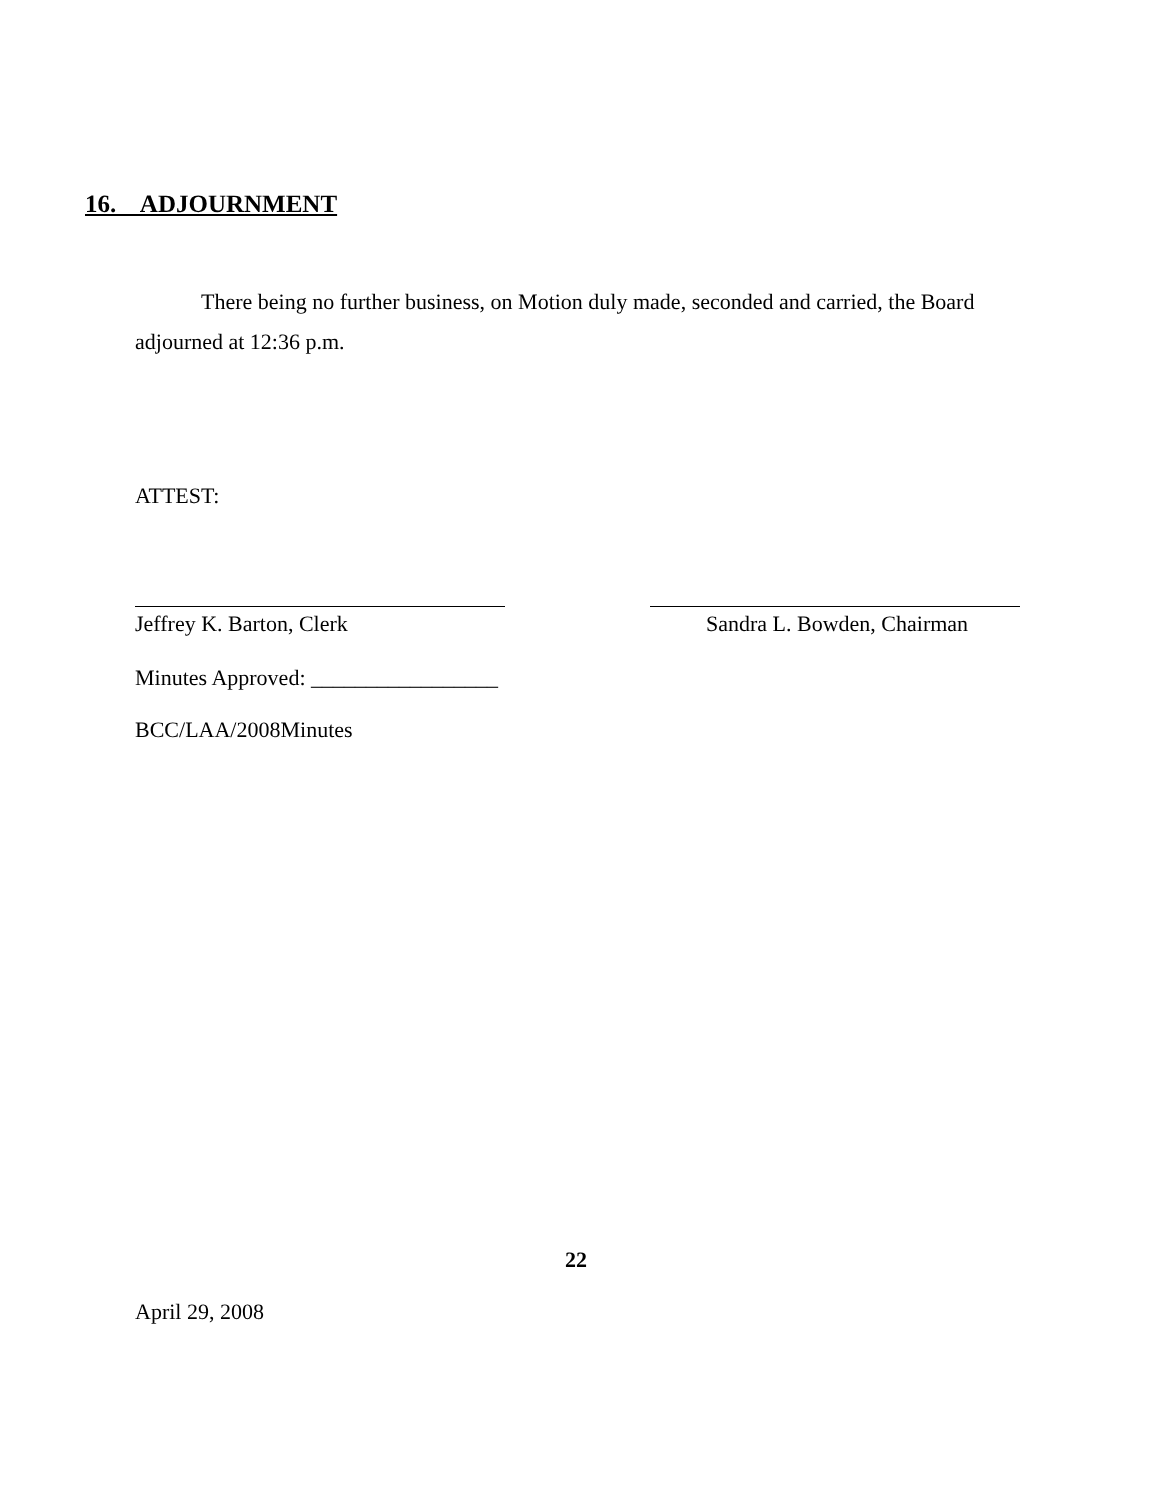16. ADJOURNMENT
There being no further business, on Motion duly made, seconded and carried, the Board adjourned at 12:36 p.m.
ATTEST:
Jeffrey K. Barton, Clerk Sandra L. Bowden, Chairman
Minutes Approved: _________________
BCC/LAA/2008Minutes
22
April 29, 2008